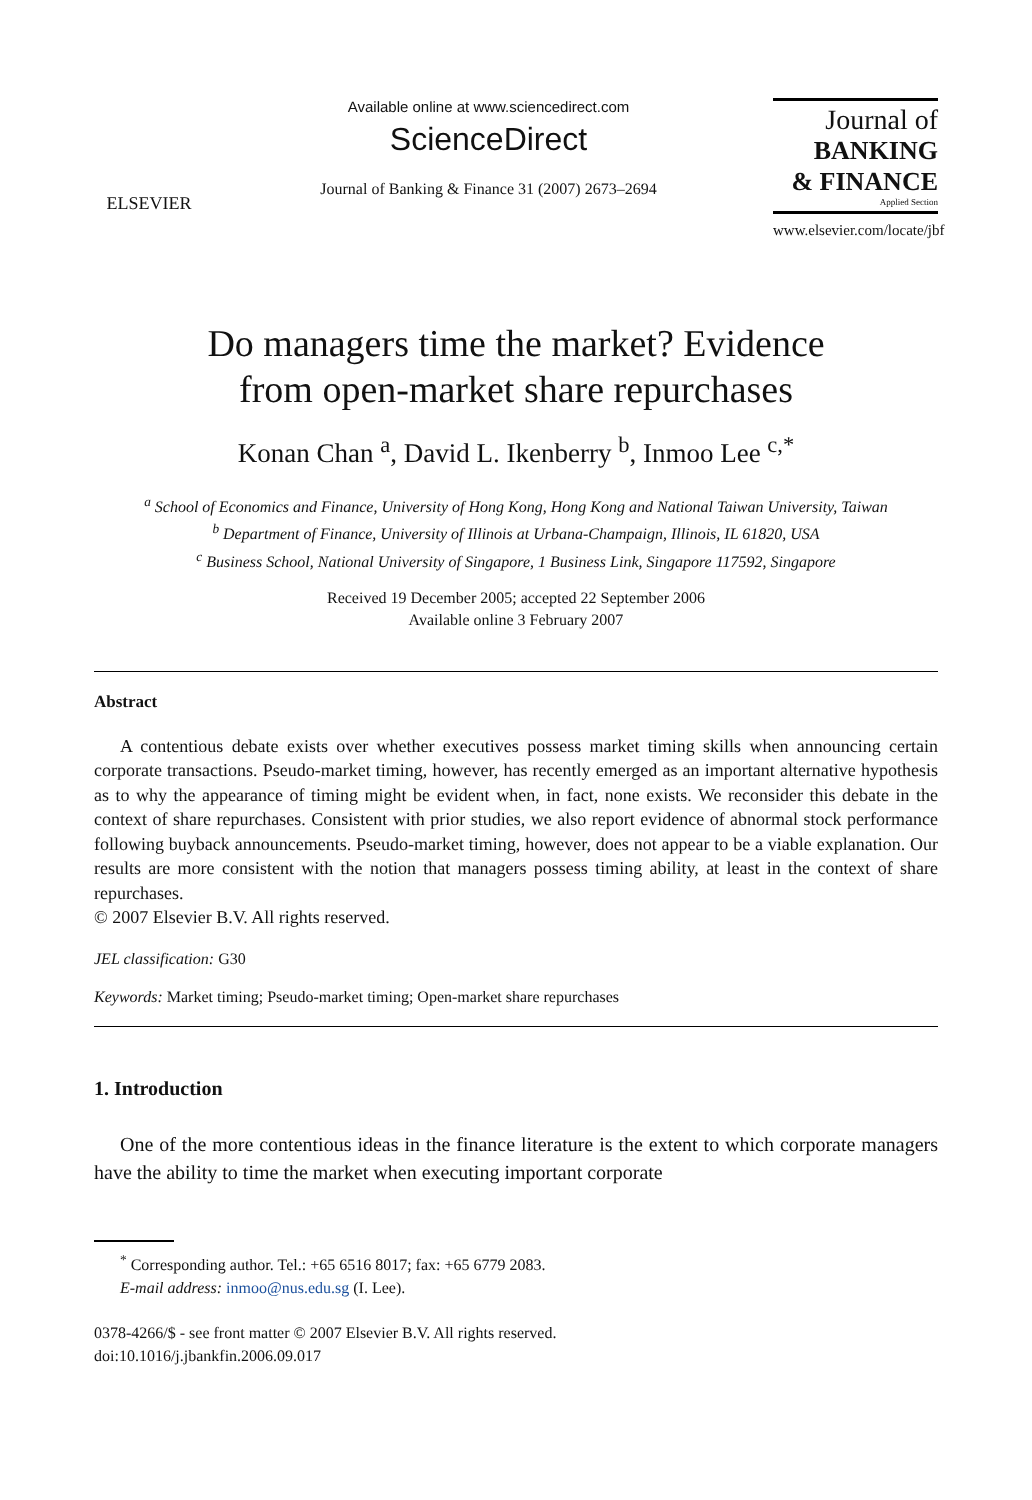ELSEVIER
Available online at www.sciencedirect.com
ScienceDirect
Journal of Banking & Finance 31 (2007) 2673–2694
Journal of
BANKING
& FINANCE
Applied Section
www.elsevier.com/locate/jbf
Do managers time the market? Evidence
from open-market share repurchases
Konan Chan <sup>a</sup>, David L. Ikenberry <sup>b</sup>, Inmoo Lee <sup>c,*</sup>
<sup>a</sup> School of Economics and Finance, University of Hong Kong, Hong Kong and National Taiwan University, Taiwan
<sup>b</sup> Department of Finance, University of Illinois at Urbana-Champaign, Illinois, IL 61820, USA
<sup>c</sup> Business School, National University of Singapore, 1 Business Link, Singapore 117592, Singapore
Received 19 December 2005; accepted 22 September 2006
Available online 3 February 2007
Abstract
A contentious debate exists over whether executives possess market timing skills when announcing certain corporate transactions. Pseudo-market timing, however, has recently emerged as an important alternative hypothesis as to why the appearance of timing might be evident when, in fact, none exists. We reconsider this debate in the context of share repurchases. Consistent with prior studies, we also report evidence of abnormal stock performance following buyback announcements. Pseudo-market timing, however, does not appear to be a viable explanation. Our results are more consistent with the notion that managers possess timing ability, at least in the context of share repurchases.
© 2007 Elsevier B.V. All rights reserved.
JEL classification: G30
Keywords: Market timing; Pseudo-market timing; Open-market share repurchases
1. Introduction
One of the more contentious ideas in the finance literature is the extent to which corporate managers have the ability to time the market when executing important corporate
<sup>*</sup> Corresponding author. Tel.: +65 6516 8017; fax: +65 6779 2083.
E-mail address: inmoo@nus.edu.sg (I. Lee).
0378-4266/$ - see front matter © 2007 Elsevier B.V. All rights reserved.
doi:10.1016/j.jbankfin.2006.09.017